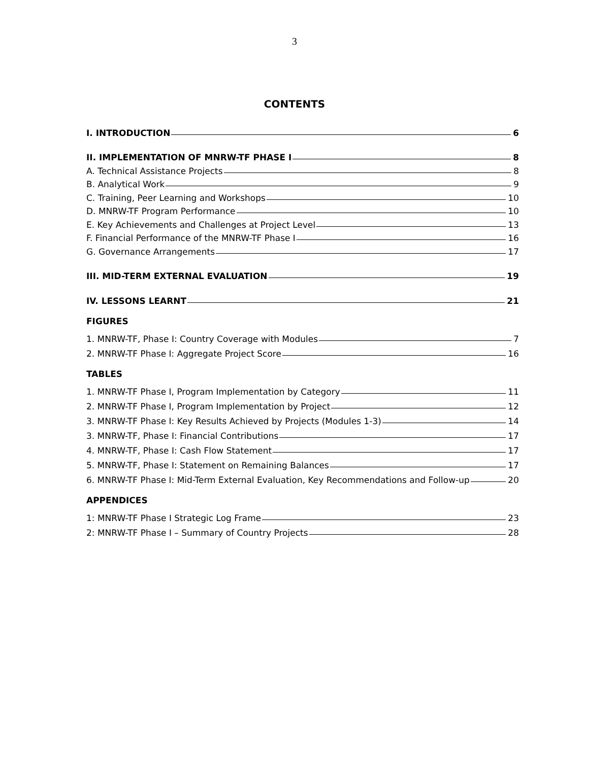3
CONTENTS
I. INTRODUCTION 6
II. IMPLEMENTATION OF MNRW-TF PHASE I 8
A. Technical Assistance Projects 8
B. Analytical Work 9
C. Training, Peer Learning and Workshops 10
D. MNRW-TF Program Performance 10
E. Key Achievements and Challenges at Project Level 13
F. Financial Performance of the MNRW-TF Phase I 16
G. Governance Arrangements 17
III. MID-TERM EXTERNAL EVALUATION 19
IV. LESSONS LEARNT 21
FIGURES
1. MNRW-TF, Phase I: Country Coverage with Modules 7
2. MNRW-TF Phase I: Aggregate Project Score 16
TABLES
1. MNRW-TF Phase I, Program Implementation by Category 11
2. MNRW-TF Phase I, Program Implementation by Project 12
3. MNRW-TF Phase I: Key Results Achieved by Projects (Modules 1-3) 14
3. MNRW-TF, Phase I: Financial Contributions 17
4. MNRW-TF, Phase I: Cash Flow Statement 17
5. MNRW-TF, Phase I: Statement on Remaining Balances 17
6. MNRW-TF Phase I: Mid-Term External Evaluation, Key Recommendations and Follow-up 20
APPENDICES
1: MNRW-TF Phase I Strategic Log Frame 23
2: MNRW-TF Phase I – Summary of Country Projects 28